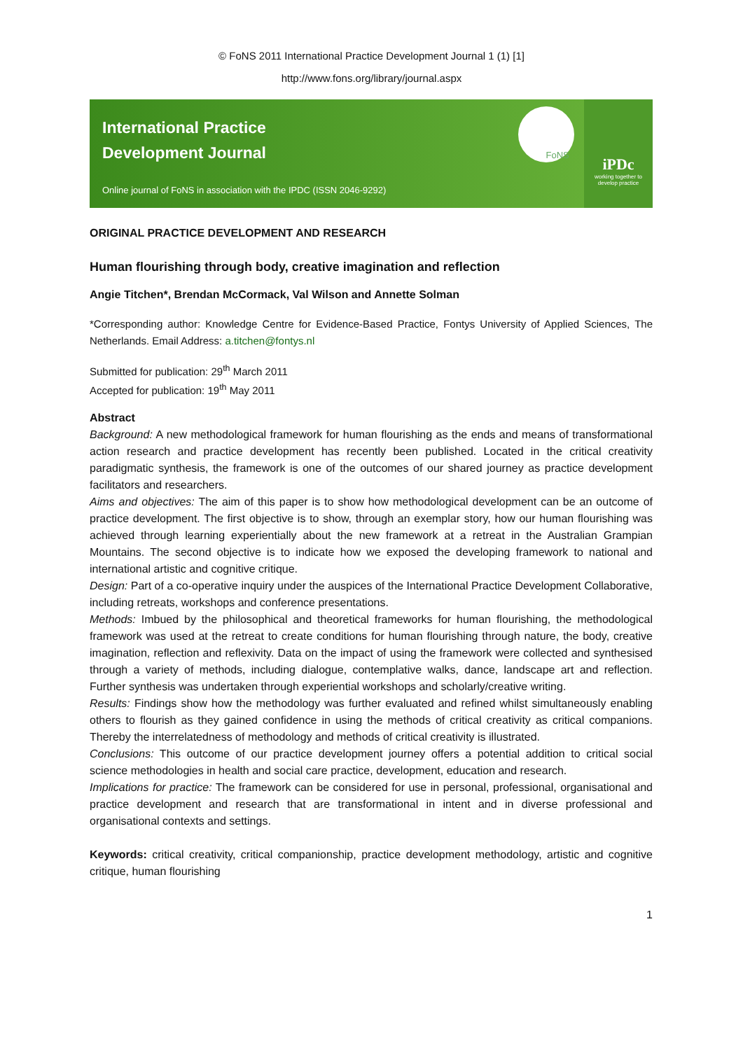© FoNS 2011 International Practice Development Journal 1 (1) [1]
http://www.fons.org/library/journal.aspx
International Practice
Development Journal
Online journal of FoNS in association with the IPDC (ISSN 2046-9292)
FoNS
iPDc
working together to develop practice
ORIGINAL PRACTICE DEVELOPMENT AND RESEARCH
Human flourishing through body, creative imagination and reflection
Angie Titchen*, Brendan McCormack, Val Wilson and Annette Solman
*Corresponding author: Knowledge Centre for Evidence-Based Practice, Fontys University of Applied Sciences, The Netherlands. Email Address: a.titchen@fontys.nl
Submitted for publication: 29<sup>th</sup> March 2011
Accepted for publication: 19<sup>th</sup> May 2011
Abstract
Background: A new methodological framework for human flourishing as the ends and means of transformational action research and practice development has recently been published. Located in the critical creativity paradigmatic synthesis, the framework is one of the outcomes of our shared journey as practice development facilitators and researchers.
Aims and objectives: The aim of this paper is to show how methodological development can be an outcome of practice development. The first objective is to show, through an exemplar story, how our human flourishing was achieved through learning experientially about the new framework at a retreat in the Australian Grampian Mountains. The second objective is to indicate how we exposed the developing framework to national and international artistic and cognitive critique.
Design: Part of a co-operative inquiry under the auspices of the International Practice Development Collaborative, including retreats, workshops and conference presentations.
Methods: Imbued by the philosophical and theoretical frameworks for human flourishing, the methodological framework was used at the retreat to create conditions for human flourishing through nature, the body, creative imagination, reflection and reflexivity. Data on the impact of using the framework were collected and synthesised through a variety of methods, including dialogue, contemplative walks, dance, landscape art and reflection. Further synthesis was undertaken through experiential workshops and scholarly/creative writing.
Results: Findings show how the methodology was further evaluated and refined whilst simultaneously enabling others to flourish as they gained confidence in using the methods of critical creativity as critical companions. Thereby the interrelatedness of methodology and methods of critical creativity is illustrated.
Conclusions: This outcome of our practice development journey offers a potential addition to critical social science methodologies in health and social care practice, development, education and research.
Implications for practice: The framework can be considered for use in personal, professional, organisational and practice development and research that are transformational in intent and in diverse professional and organisational contexts and settings.
Keywords: critical creativity, critical companionship, practice development methodology, artistic and cognitive critique, human flourishing
1